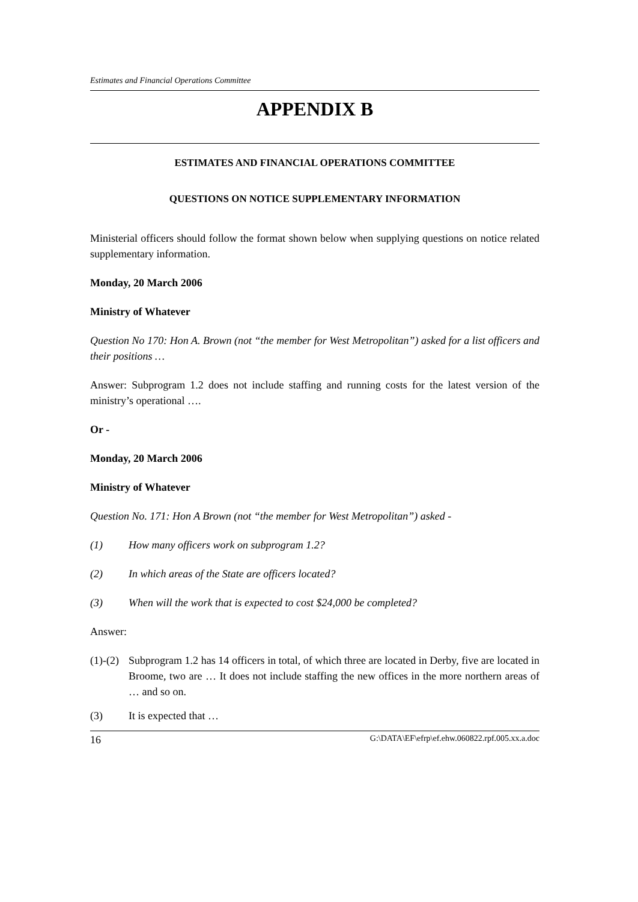Estimates and Financial Operations Committee
APPENDIX B
ESTIMATES AND FINANCIAL OPERATIONS COMMITTEE
QUESTIONS ON NOTICE SUPPLEMENTARY INFORMATION
Ministerial officers should follow the format shown below when supplying questions on notice related supplementary information.
Monday, 20 March 2006
Ministry of Whatever
Question No 170: Hon A. Brown (not “the member for West Metropolitan”) asked for a list officers and their positions …
Answer: Subprogram 1.2 does not include staffing and running costs for the latest version of the ministry’s operational ….
Or -
Monday, 20 March 2006
Ministry of Whatever
Question No. 171: Hon A Brown (not “the member for West Metropolitan”) asked -
(1) How many officers work on subprogram 1.2?
(2) In which areas of the State are officers located?
(3) When will the work that is expected to cost $24,000 be completed?
Answer:
(1)-(2) Subprogram 1.2 has 14 officers in total, of which three are located in Derby, five are located in Broome, two are … It does not include staffing the new offices in the more northern areas of … and so on.
(3) It is expected that …
16 G:\DATA\EF\efrp\ef.ehw.060822.rpf.005.xx.a.doc